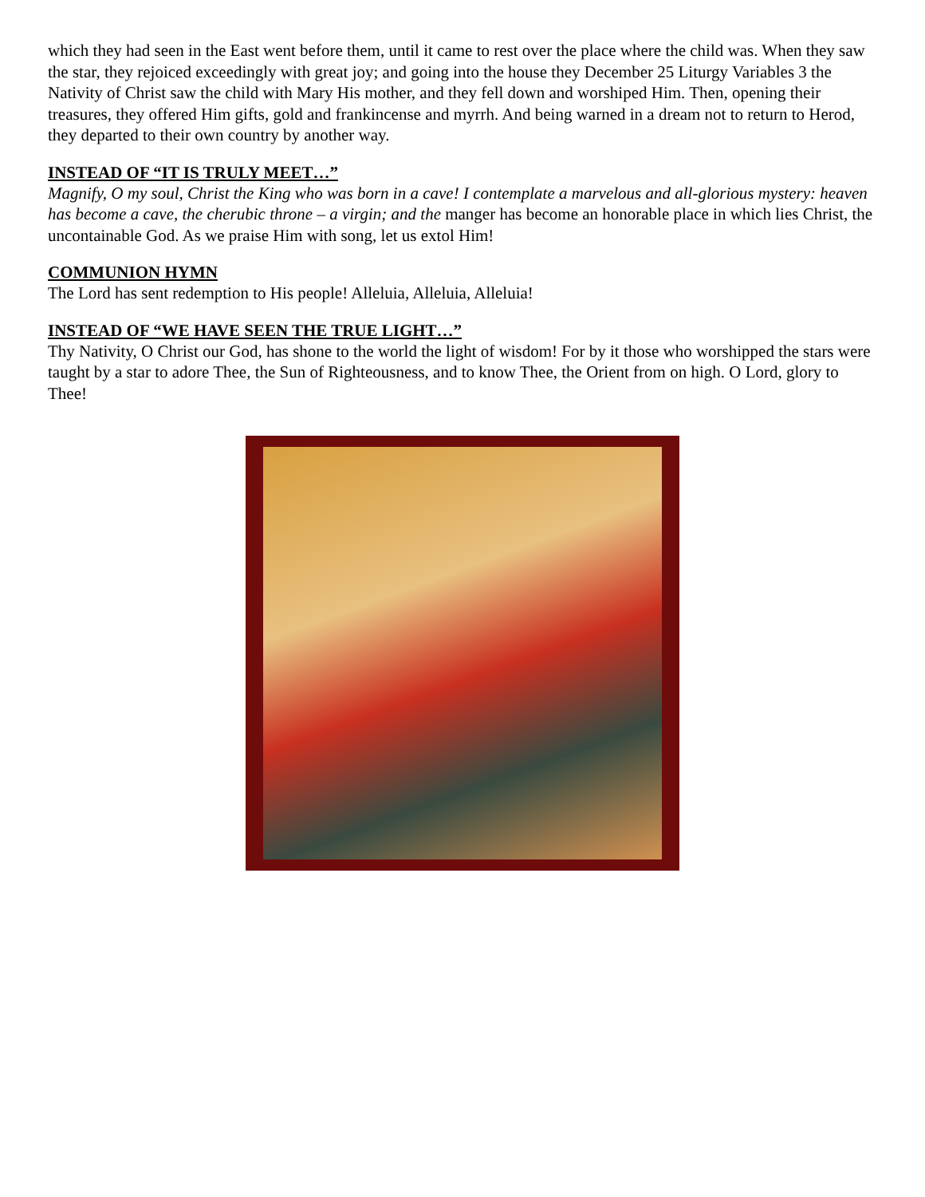which they had seen in the East went before them, until it came to rest over the place where the child was. When they saw the star, they rejoiced exceedingly with great joy; and going into the house they December 25 Liturgy Variables 3 the Nativity of Christ saw the child with Mary His mother, and they fell down and worshiped Him. Then, opening their treasures, they offered Him gifts, gold and frankincense and myrrh. And being warned in a dream not to return to Herod, they departed to their own country by another way.
INSTEAD OF “IT IS TRULY MEET…”
Magnify, O my soul, Christ the King who was born in a cave! I contemplate a marvelous and all-glorious mystery: heaven has become a cave, the cherubic throne – a virgin; and the manger has become an honorable place in which lies Christ, the uncontainable God. As we praise Him with song, let us extol Him!
COMMUNION HYMN
The Lord has sent redemption to His people! Alleluia, Alleluia, Alleluia!
INSTEAD OF “WE HAVE SEEN THE TRUE LIGHT…”
Thy Nativity, O Christ our God, has shone to the world the light of wisdom! For by it those who worshipped the stars were taught by a star to adore Thee, the Sun of Righteousness, and to know Thee, the Orient from on high. O Lord, glory to Thee!